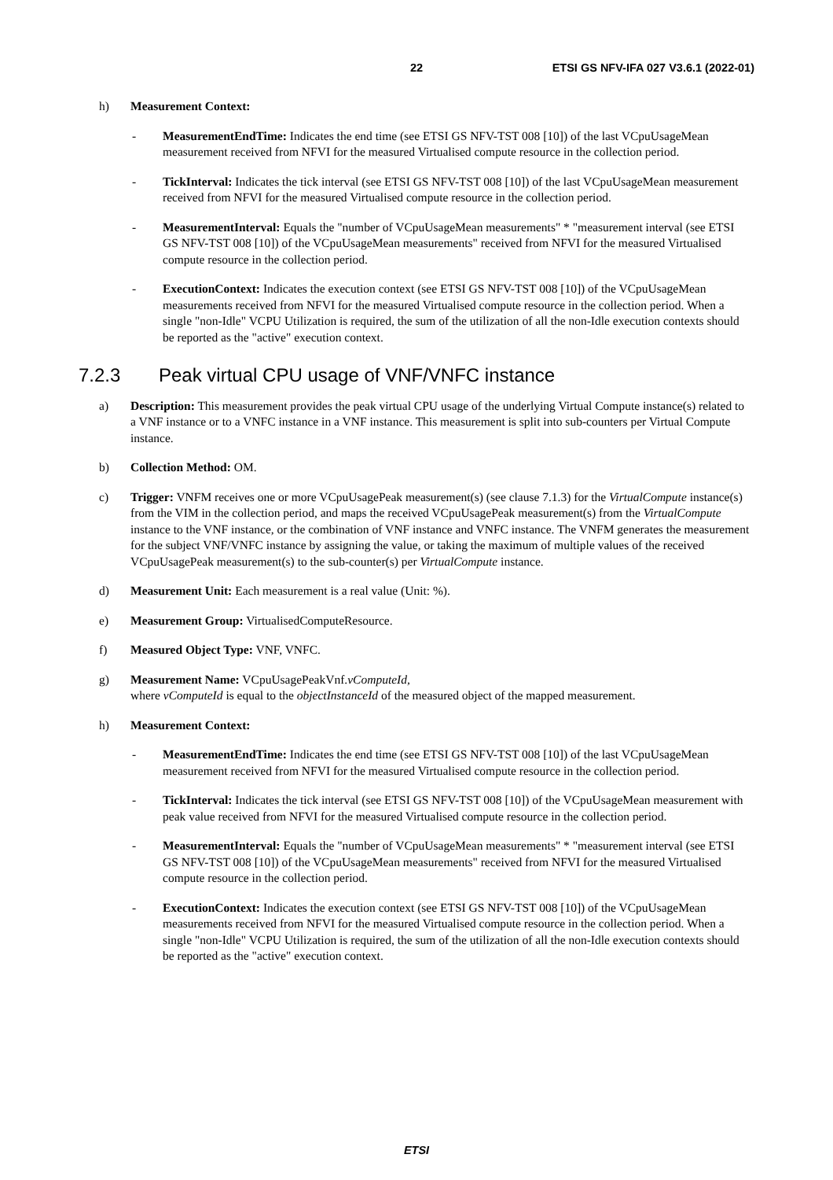22 ETSI GS NFV-IFA 027 V3.6.1 (2022-01)
h) Measurement Context:
- MeasurementEndTime: Indicates the end time (see ETSI GS NFV-TST 008 [10]) of the last VCpuUsageMean measurement received from NFVI for the measured Virtualised compute resource in the collection period.
- TickInterval: Indicates the tick interval (see ETSI GS NFV-TST 008 [10]) of the last VCpuUsageMean measurement received from NFVI for the measured Virtualised compute resource in the collection period.
- MeasurementInterval: Equals the "number of VCpuUsageMean measurements" * "measurement interval (see ETSI GS NFV-TST 008 [10]) of the VCpuUsageMean measurements" received from NFVI for the measured Virtualised compute resource in the collection period.
- ExecutionContext: Indicates the execution context (see ETSI GS NFV-TST 008 [10]) of the VCpuUsageMean measurements received from NFVI for the measured Virtualised compute resource in the collection period. When a single "non-Idle" VCPU Utilization is required, the sum of the utilization of all the non-Idle execution contexts should be reported as the "active" execution context.
7.2.3 Peak virtual CPU usage of VNF/VNFC instance
a) Description: This measurement provides the peak virtual CPU usage of the underlying Virtual Compute instance(s) related to a VNF instance or to a VNFC instance in a VNF instance. This measurement is split into sub-counters per Virtual Compute instance.
b) Collection Method: OM.
c) Trigger: VNFM receives one or more VCpuUsagePeak measurement(s) (see clause 7.1.3) for the VirtualCompute instance(s) from the VIM in the collection period, and maps the received VCpuUsagePeak measurement(s) from the VirtualCompute instance to the VNF instance, or the combination of VNF instance and VNFC instance. The VNFM generates the measurement for the subject VNF/VNFC instance by assigning the value, or taking the maximum of multiple values of the received VCpuUsagePeak measurement(s) to the sub-counter(s) per VirtualCompute instance.
d) Measurement Unit: Each measurement is a real value (Unit: %).
e) Measurement Group: VirtualisedComputeResource.
f) Measured Object Type: VNF, VNFC.
g) Measurement Name: VCpuUsagePeakVnf.vComputeId,
where vComputeId is equal to the objectInstanceId of the measured object of the mapped measurement.
h) Measurement Context:
- MeasurementEndTime: Indicates the end time (see ETSI GS NFV-TST 008 [10]) of the last VCpuUsageMean measurement received from NFVI for the measured Virtualised compute resource in the collection period.
- TickInterval: Indicates the tick interval (see ETSI GS NFV-TST 008 [10]) of the VCpuUsageMean measurement with peak value received from NFVI for the measured Virtualised compute resource in the collection period.
- MeasurementInterval: Equals the "number of VCpuUsageMean measurements" * "measurement interval (see ETSI GS NFV-TST 008 [10]) of the VCpuUsageMean measurements" received from NFVI for the measured Virtualised compute resource in the collection period.
- ExecutionContext: Indicates the execution context (see ETSI GS NFV-TST 008 [10]) of the VCpuUsageMean measurements received from NFVI for the measured Virtualised compute resource in the collection period. When a single "non-Idle" VCPU Utilization is required, the sum of the utilization of all the non-Idle execution contexts should be reported as the "active" execution context.
ETSI